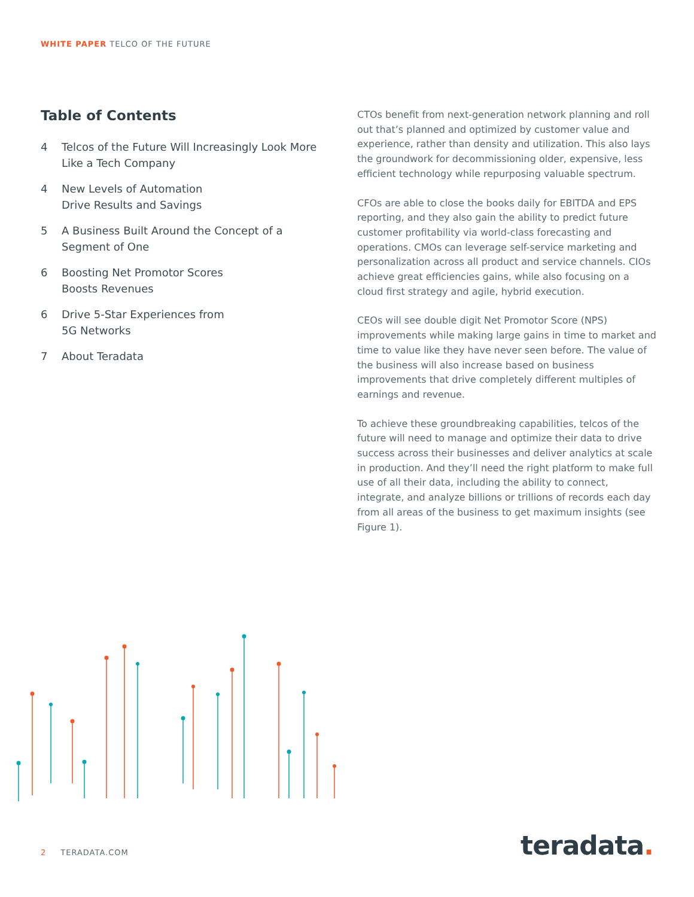WHITE PAPER TELCO OF THE FUTURE
Table of Contents
4 Telcos of the Future Will Increasingly Look More Like a Tech Company
4 New Levels of Automation
Drive Results and Savings
5 A Business Built Around the Concept of a Segment of One
6 Boosting Net Promotor Scores
Boosts Revenues
6 Drive 5-Star Experiences from
5G Networks
7 About Teradata
CTOs benefit from next-generation network planning and roll out that’s planned and optimized by customer value and experience, rather than density and utilization. This also lays the groundwork for decommissioning older, expensive, less efficient technology while repurposing valuable spectrum.
CFOs are able to close the books daily for EBITDA and EPS reporting, and they also gain the ability to predict future customer profitability via world-class forecasting and operations. CMOs can leverage self-service marketing and personalization across all product and service channels. CIOs achieve great efficiencies gains, while also focusing on a cloud first strategy and agile, hybrid execution.
CEOs will see double digit Net Promotor Score (NPS) improvements while making large gains in time to market and time to value like they have never seen before. The value of the business will also increase based on business improvements that drive completely different multiples of earnings and revenue.
To achieve these groundbreaking capabilities, telcos of the future will need to manage and optimize their data to drive success across their businesses and deliver analytics at scale in production. And they’ll need the right platform to make full use of all their data, including the ability to connect, integrate, and analyze billions or trillions of records each day from all areas of the business to get maximum insights (see Figure 1).
2 TERADATA.COM teradata.